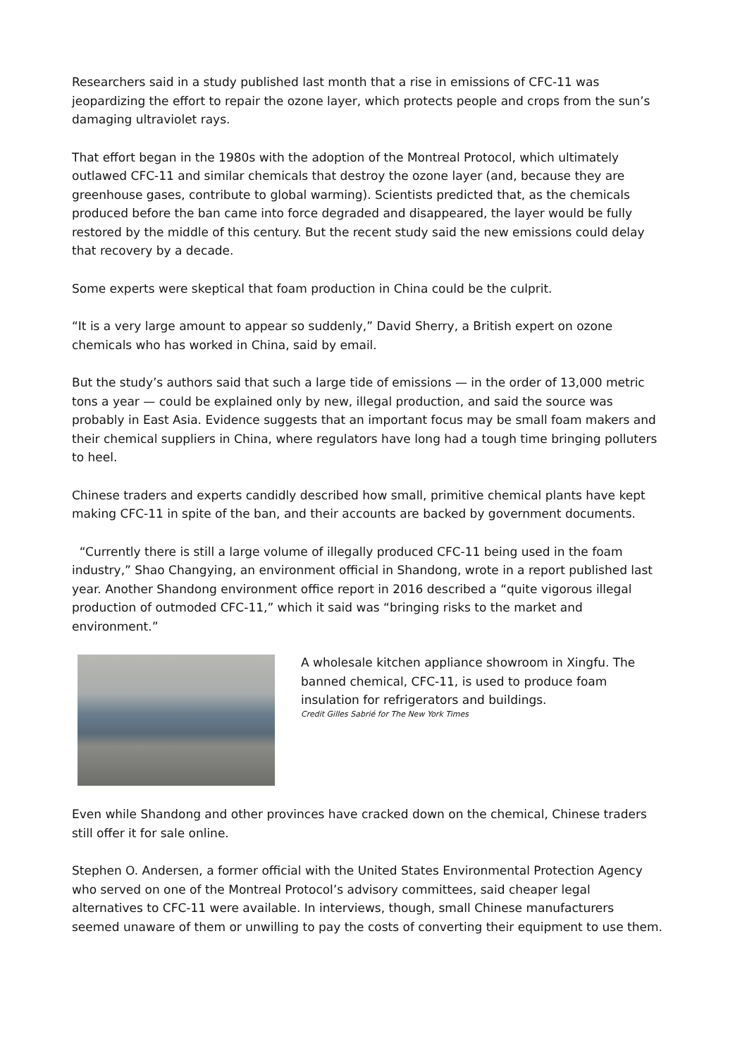Researchers said in a study published last month that a rise in emissions of CFC-11 was jeopardizing the effort to repair the ozone layer, which protects people and crops from the sun’s damaging ultraviolet rays.
That effort began in the 1980s with the adoption of the Montreal Protocol, which ultimately outlawed CFC-11 and similar chemicals that destroy the ozone layer (and, because they are greenhouse gases, contribute to global warming). Scientists predicted that, as the chemicals produced before the ban came into force degraded and disappeared, the layer would be fully restored by the middle of this century. But the recent study said the new emissions could delay that recovery by a decade.
Some experts were skeptical that foam production in China could be the culprit.
“It is a very large amount to appear so suddenly,” David Sherry, a British expert on ozone chemicals who has worked in China, said by email.
But the study’s authors said that such a large tide of emissions — in the order of 13,000 metric tons a year — could be explained only by new, illegal production, and said the source was probably in East Asia. Evidence suggests that an important focus may be small foam makers and their chemical suppliers in China, where regulators have long had a tough time bringing polluters to heel.
Chinese traders and experts candidly described how small, primitive chemical plants have kept making CFC-11 in spite of the ban, and their accounts are backed by government documents.
“Currently there is still a large volume of illegally produced CFC-11 being used in the foam industry,” Shao Changying, an environment official in Shandong, wrote in a report published last year. Another Shandong environment office report in 2016 described a “quite vigorous illegal production of outmoded CFC-11,” which it said was “bringing risks to the market and environment.”
A wholesale kitchen appliance showroom in Xingfu. The banned chemical, CFC-11, is used to produce foam insulation for refrigerators and buildings.
Credit Gilles Sabrié for The New York Times
Even while Shandong and other provinces have cracked down on the chemical, Chinese traders still offer it for sale online.
Stephen O. Andersen, a former official with the United States Environmental Protection Agency who served on one of the Montreal Protocol’s advisory committees, said cheaper legal alternatives to CFC-11 were available. In interviews, though, small Chinese manufacturers seemed unaware of them or unwilling to pay the costs of converting their equipment to use them.